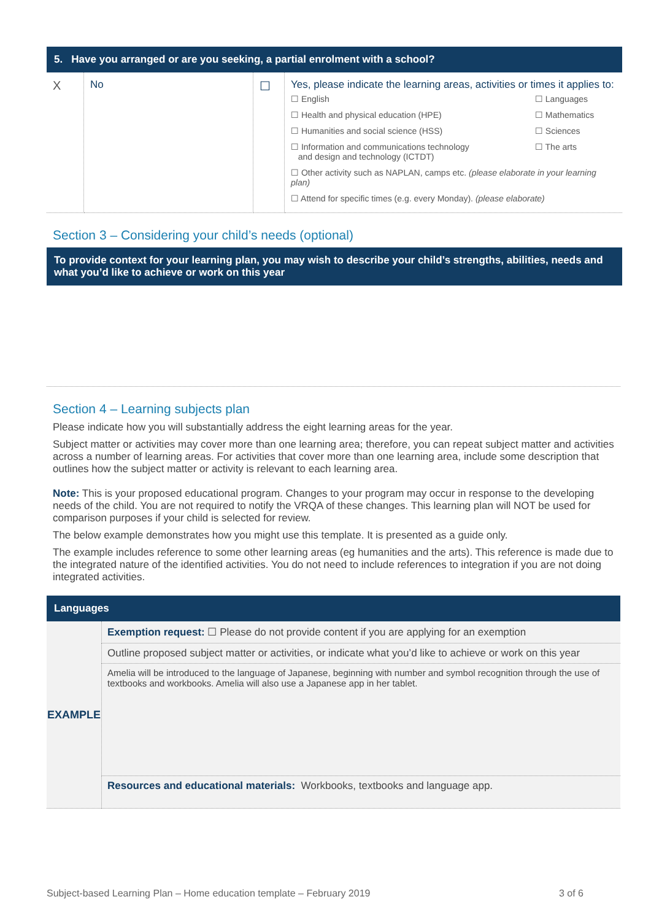5. Have you arranged or are you seeking, a partial enrolment with a school?
| X | No | ☐ | Yes, please indicate the learning areas, activities or times it applies to: / ☐ English / ☐ Languages / / ☐ Health and physical education (HPE) / ☐ Mathematics / / ☐ Humanities and social science (HSS) / ☐ Sciences / / ☐ Information and communications technology and design and technology (ICTDT) / ☐ The arts / / ☐ Other activity such as NAPLAN, camps etc. (please elaborate in your learning plan) / / / ☐ Attend for specific times (e.g. every Monday). (please elaborate) / / |
Section 3 – Considering your child’s needs (optional)
To provide context for your learning plan, you may wish to describe your child’s strengths, abilities, needs and what you’d like to achieve or work on this year
Section 4 – Learning subjects plan
Please indicate how you will substantially address the eight learning areas for the year.
Subject matter or activities may cover more than one learning area; therefore, you can repeat subject matter and activities across a number of learning areas. For activities that cover more than one learning area, include some description that outlines how the subject matter or activity is relevant to each learning area.
Note: This is your proposed educational program. Changes to your program may occur in response to the developing needs of the child. You are not required to notify the VRQA of these changes. This learning plan will NOT be used for comparison purposes if your child is selected for review.
The below example demonstrates how you might use this template. It is presented as a guide only.
The example includes reference to some other learning areas (eg humanities and the arts). This reference is made due to the integrated nature of the identified activities. You do not need to include references to integration if you are not doing integrated activities.
Languages
| EXAMPLE | Exemption request: ☐ Please do not provide content if you are applying for an exemption |
| | Outline proposed subject matter or activities, or indicate what you’d like to achieve or work on this year |
| | Amelia will be introduced to the language of Japanese, beginning with number and symbol recognition through the use of textbooks and workbooks. Amelia will also use a Japanese app in her tablet. |
| | Resources and educational materials: Workbooks, textbooks and language app. |
Subject-based Learning Plan – Home education template – February 2019 3 of 6